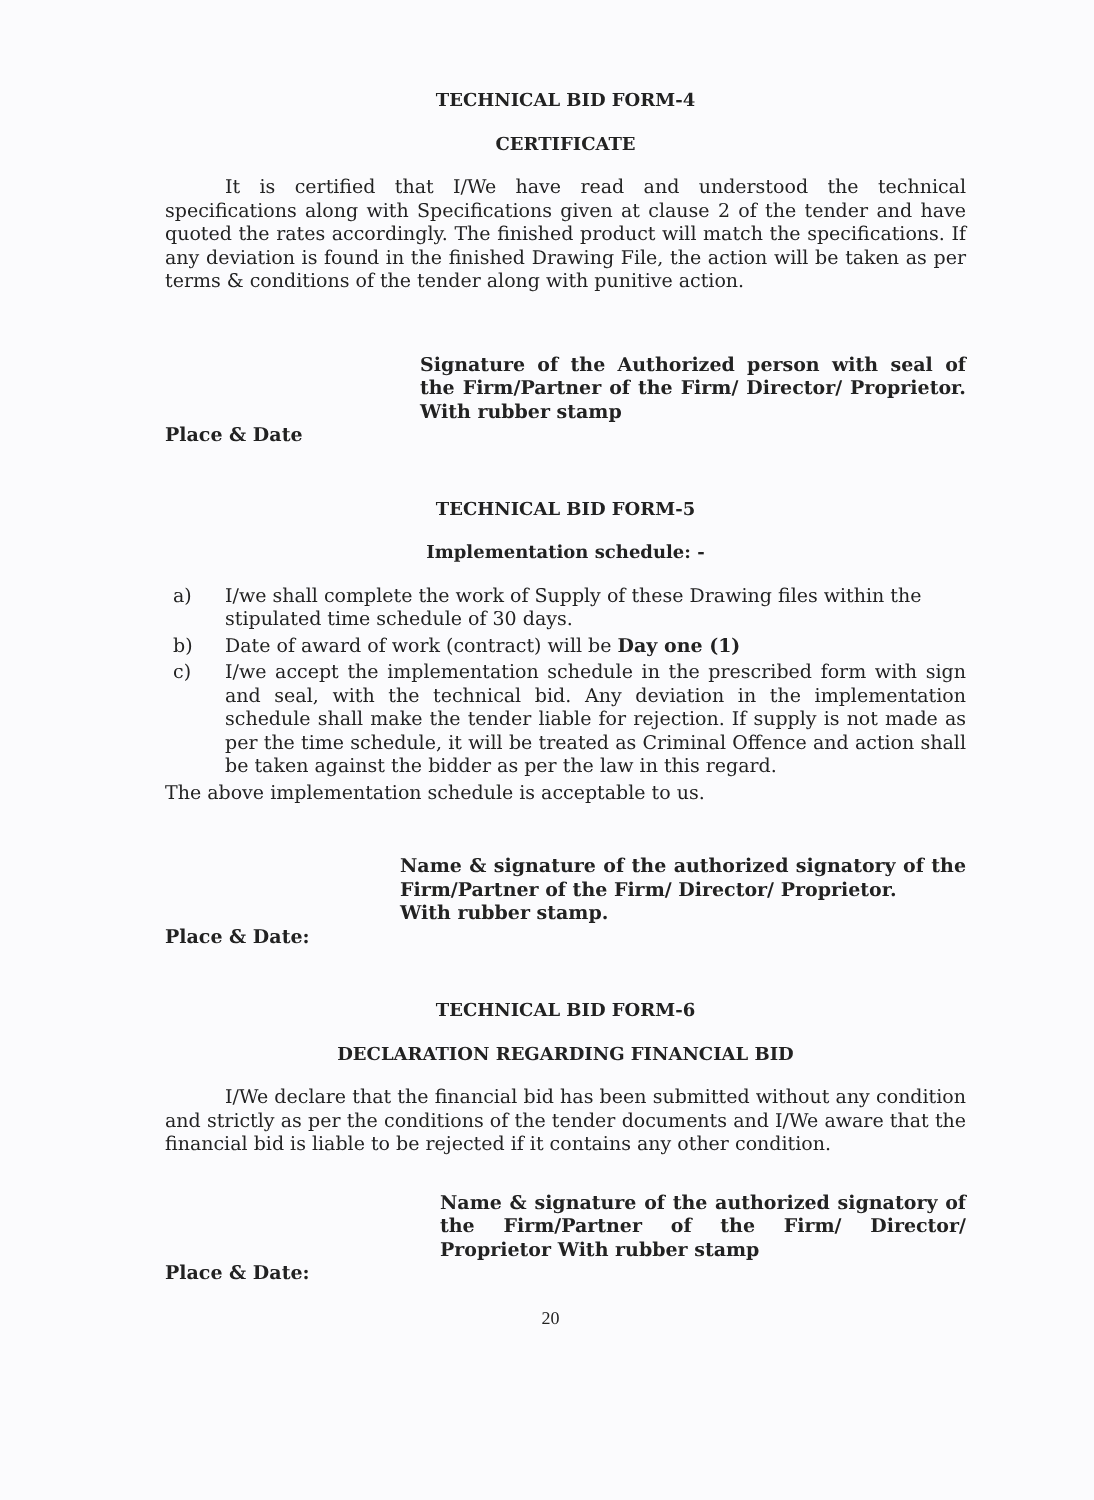TECHNICAL BID FORM-4
CERTIFICATE
It is certified that I/We have read and understood the technical specifications along with Specifications given at clause 2 of the tender and have quoted the rates accordingly. The finished product will match the specifications. If any deviation is found in the finished Drawing File, the action will be taken as per terms & conditions of the tender along with punitive action.
Signature of the Authorized person with seal of the Firm/Partner of the Firm/ Director/ Proprietor. With rubber stamp
Place & Date
TECHNICAL BID FORM-5
Implementation schedule: -
a) I/we shall complete the work of Supply of these Drawing files within the stipulated time schedule of 30 days.
b) Date of award of work (contract) will be Day one (1)
c) I/we accept the implementation schedule in the prescribed form with sign and seal, with the technical bid. Any deviation in the implementation schedule shall make the tender liable for rejection. If supply is not made as per the time schedule, it will be treated as Criminal Offence and action shall be taken against the bidder as per the law in this regard.
The above implementation schedule is acceptable to us.
Name & signature of the authorized signatory of the Firm/Partner of the Firm/ Director/ Proprietor.
With rubber stamp.
Place & Date:
TECHNICAL BID FORM-6
DECLARATION REGARDING FINANCIAL BID
I/We declare that the financial bid has been submitted without any condition and strictly as per the conditions of the tender documents and I/We aware that the financial bid is liable to be rejected if it contains any other condition.
Name & signature of the authorized signatory of the Firm/Partner of the Firm/ Director/ Proprietor With rubber stamp
Place & Date:
20